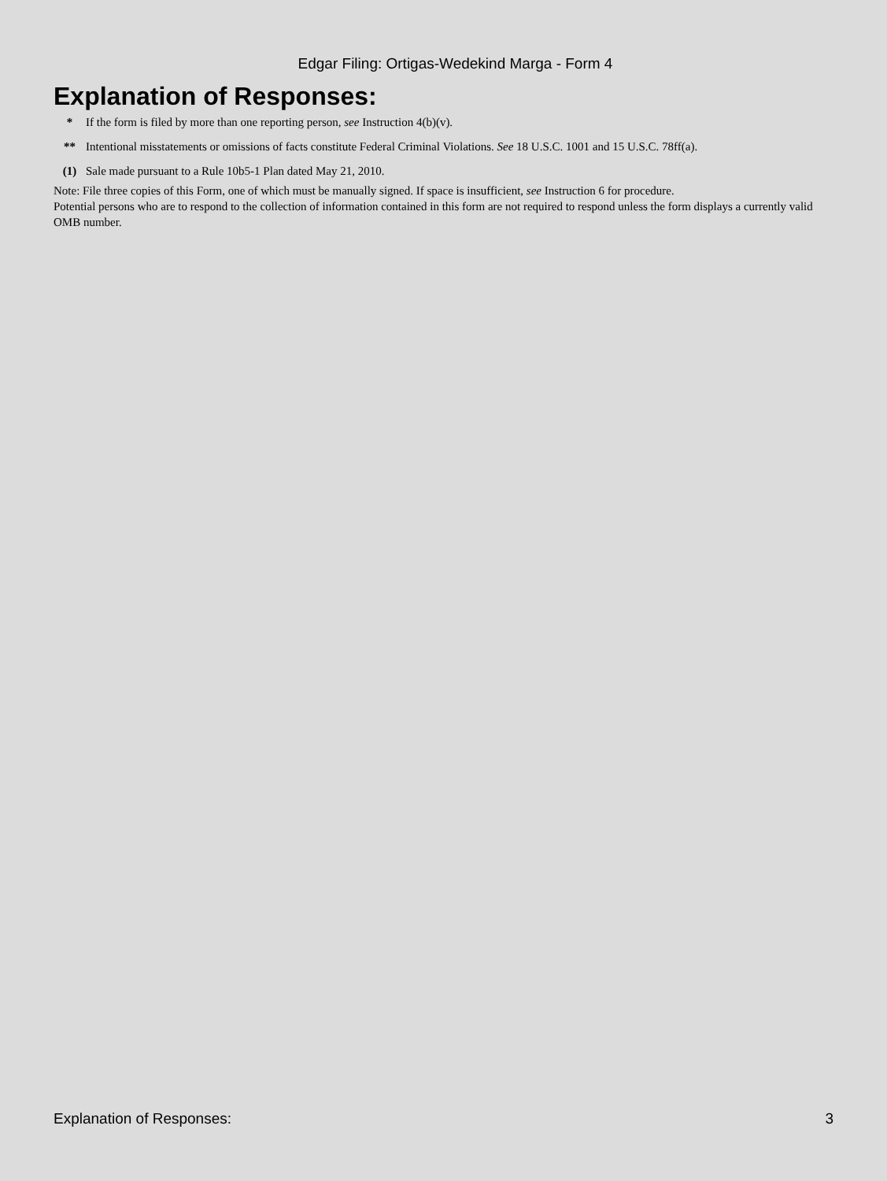Edgar Filing: Ortigas-Wedekind Marga - Form 4
Explanation of Responses:
* If the form is filed by more than one reporting person, see Instruction 4(b)(v).
** Intentional misstatements or omissions of facts constitute Federal Criminal Violations. See 18 U.S.C. 1001 and 15 U.S.C. 78ff(a).
(1) Sale made pursuant to a Rule 10b5-1 Plan dated May 21, 2010.
Note: File three copies of this Form, one of which must be manually signed. If space is insufficient, see Instruction 6 for procedure.
Potential persons who are to respond to the collection of information contained in this form are not required to respond unless the form displays a currently valid OMB number.
Explanation of Responses: 3